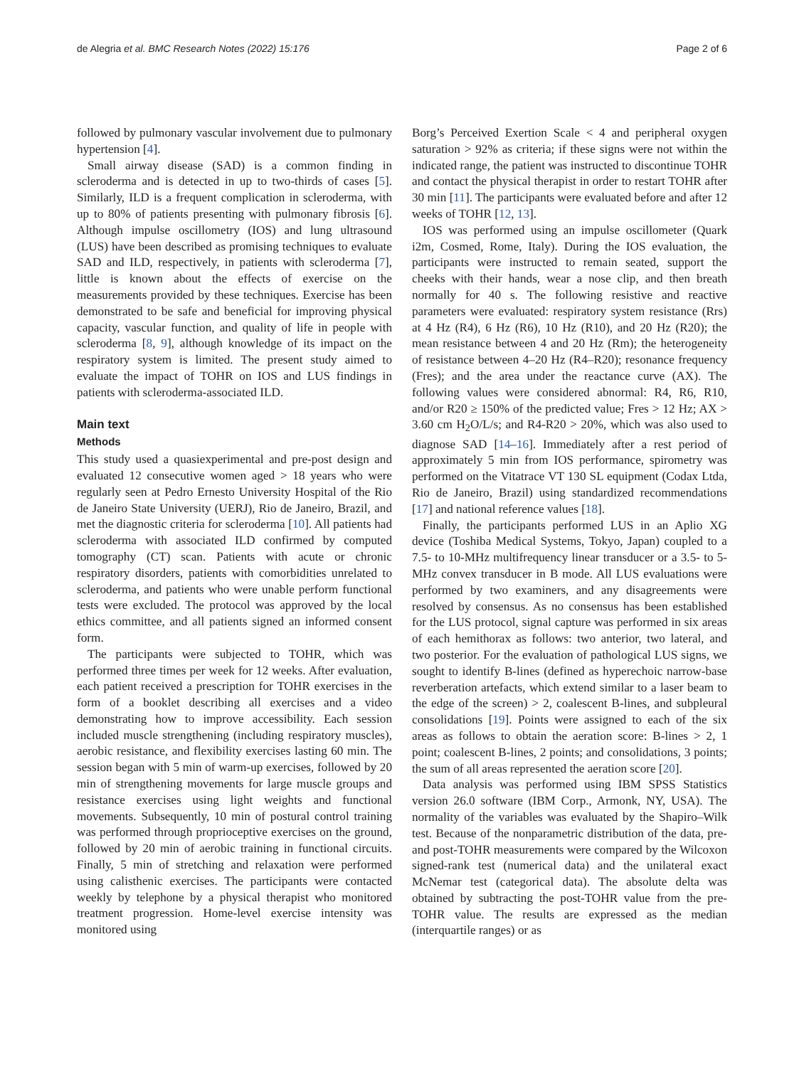de Alegria et al. BMC Research Notes (2022) 15:176 Page 2 of 6
followed by pulmonary vascular involvement due to pulmonary hypertension [4].
Small airway disease (SAD) is a common finding in scleroderma and is detected in up to two-thirds of cases [5]. Similarly, ILD is a frequent complication in scleroderma, with up to 80% of patients presenting with pulmonary fibrosis [6]. Although impulse oscillometry (IOS) and lung ultrasound (LUS) have been described as promising techniques to evaluate SAD and ILD, respectively, in patients with scleroderma [7], little is known about the effects of exercise on the measurements provided by these techniques. Exercise has been demonstrated to be safe and beneficial for improving physical capacity, vascular function, and quality of life in people with scleroderma [8, 9], although knowledge of its impact on the respiratory system is limited. The present study aimed to evaluate the impact of TOHR on IOS and LUS findings in patients with scleroderma-associated ILD.
Main text
Methods
This study used a quasiexperimental and pre-post design and evaluated 12 consecutive women aged > 18 years who were regularly seen at Pedro Ernesto University Hospital of the Rio de Janeiro State University (UERJ), Rio de Janeiro, Brazil, and met the diagnostic criteria for scleroderma [10]. All patients had scleroderma with associated ILD confirmed by computed tomography (CT) scan. Patients with acute or chronic respiratory disorders, patients with comorbidities unrelated to scleroderma, and patients who were unable perform functional tests were excluded. The protocol was approved by the local ethics committee, and all patients signed an informed consent form.
The participants were subjected to TOHR, which was performed three times per week for 12 weeks. After evaluation, each patient received a prescription for TOHR exercises in the form of a booklet describing all exercises and a video demonstrating how to improve accessibility. Each session included muscle strengthening (including respiratory muscles), aerobic resistance, and flexibility exercises lasting 60 min. The session began with 5 min of warm-up exercises, followed by 20 min of strengthening movements for large muscle groups and resistance exercises using light weights and functional movements. Subsequently, 10 min of postural control training was performed through proprioceptive exercises on the ground, followed by 20 min of aerobic training in functional circuits. Finally, 5 min of stretching and relaxation were performed using calisthenic exercises. The participants were contacted weekly by telephone by a physical therapist who monitored treatment progression. Home-level exercise intensity was monitored using
Borg’s Perceived Exertion Scale < 4 and peripheral oxygen saturation > 92% as criteria; if these signs were not within the indicated range, the patient was instructed to discontinue TOHR and contact the physical therapist in order to restart TOHR after 30 min [11]. The participants were evaluated before and after 12 weeks of TOHR [12, 13].
IOS was performed using an impulse oscillometer (Quark i2m, Cosmed, Rome, Italy). During the IOS evaluation, the participants were instructed to remain seated, support the cheeks with their hands, wear a nose clip, and then breath normally for 40 s. The following resistive and reactive parameters were evaluated: respiratory system resistance (Rrs) at 4 Hz (R4), 6 Hz (R6), 10 Hz (R10), and 20 Hz (R20); the mean resistance between 4 and 20 Hz (Rm); the heterogeneity of resistance between 4–20 Hz (R4–R20); resonance frequency (Fres); and the area under the reactance curve (AX). The following values were considered abnormal: R4, R6, R10, and/or R20 ≥ 150% of the predicted value; Fres > 12 Hz; AX > 3.60 cm H<sub>2</sub>O/L/s; and R4-R20 > 20%, which was also used to diagnose SAD [14–16]. Immediately after a rest period of approximately 5 min from IOS performance, spirometry was performed on the Vitatrace VT 130 SL equipment (Codax Ltda, Rio de Janeiro, Brazil) using standardized recommendations [17] and national reference values [18].
Finally, the participants performed LUS in an Aplio XG device (Toshiba Medical Systems, Tokyo, Japan) coupled to a 7.5- to 10-MHz multifrequency linear transducer or a 3.5- to 5-MHz convex transducer in B mode. All LUS evaluations were performed by two examiners, and any disagreements were resolved by consensus. As no consensus has been established for the LUS protocol, signal capture was performed in six areas of each hemithorax as follows: two anterior, two lateral, and two posterior. For the evaluation of pathological LUS signs, we sought to identify B-lines (defined as hyperechoic narrow-base reverberation artefacts, which extend similar to a laser beam to the edge of the screen) > 2, coalescent B-lines, and subpleural consolidations [19]. Points were assigned to each of the six areas as follows to obtain the aeration score: B-lines > 2, 1 point; coalescent B-lines, 2 points; and consolidations, 3 points; the sum of all areas represented the aeration score [20].
Data analysis was performed using IBM SPSS Statistics version 26.0 software (IBM Corp., Armonk, NY, USA). The normality of the variables was evaluated by the Shapiro–Wilk test. Because of the nonparametric distribution of the data, pre- and post-TOHR measurements were compared by the Wilcoxon signed-rank test (numerical data) and the unilateral exact McNemar test (categorical data). The absolute delta was obtained by subtracting the post-TOHR value from the pre-TOHR value. The results are expressed as the median (interquartile ranges) or as